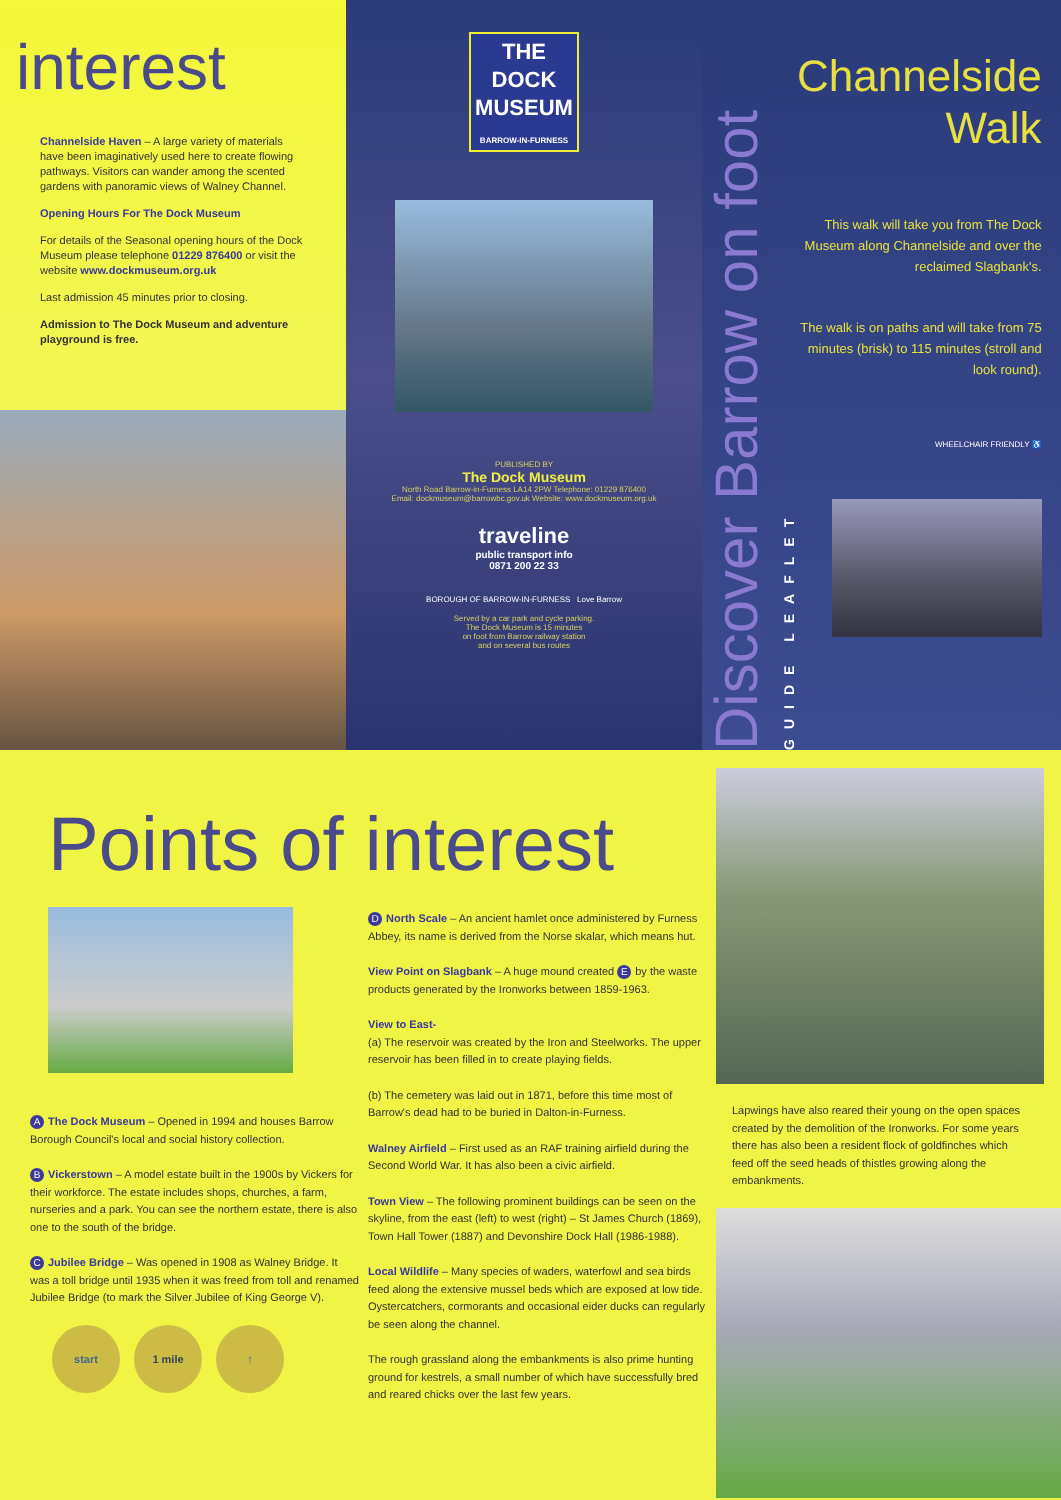interest
Channelside Haven – A large variety of materials have been imaginatively used here to create flowing pathways. Visitors can wander among the scented gardens with panoramic views of Walney Channel.
Opening Hours For The Dock Museum
For details of the Seasonal opening hours of the Dock Museum please telephone 01229 876400 or visit the website www.dockmuseum.org.uk
Last admission 45 minutes prior to closing.
Admission to The Dock Museum and adventure playground is free.
THE
DOCK
MUSEUM
BARROW-IN-FURNESS
PUBLISHED BY
The Dock Museum
North Road Barrow-in-Furness LA14 2PW Telephone: 01229 876400
Email: dockmuseum@barrowbc.gov.uk Website: www.dockmuseum.org.uk
traveline
public transport info
0871 200 22 33
BOROUGH OF BARROW-IN-FURNESS Love Barrow
Served by a car park and cycle parking.
The Dock Museum is 15 minutes
on foot from Barrow railway station
and on several bus routes
Discover Barrow on foot
GUIDE LEAFLET
Channelside
Walk
This walk will take you from The Dock Museum along Channelside and over the reclaimed Slagbank's.
The walk is on paths and will take from 75 minutes (brisk) to 115 minutes (stroll and look round).
WHEELCHAIR FRIENDLY ♿
Points of interest
A The Dock Museum – Opened in 1994 and houses Barrow Borough Council's local and social history collection.
B Vickerstown – A model estate built in the 1900s by Vickers for their workforce. The estate includes shops, churches, a farm, nurseries and a park. You can see the northern estate, there is also one to the south of the bridge.
C Jubilee Bridge – Was opened in 1908 as Walney Bridge. It was a toll bridge until 1935 when it was freed from toll and renamed Jubilee Bridge (to mark the Silver Jubilee of King George V).
start 1 mile ↑
D North Scale – An ancient hamlet once administered by Furness Abbey, its name is derived from the Norse skalar, which means hut.
View Point on Slagbank – A huge mound created E by the waste products generated by the Ironworks between 1859-1963.
View to East-
(a) The reservoir was created by the Iron and Steelworks. The upper reservoir has been filled in to create playing fields.
(b) The cemetery was laid out in 1871, before this time most of Barrow's dead had to be buried in Dalton-in-Furness.
Walney Airfield – First used as an RAF training airfield during the Second World War. It has also been a civic airfield.
Town View – The following prominent buildings can be seen on the skyline, from the east (left) to west (right) – St James Church (1869), Town Hall Tower (1887) and Devonshire Dock Hall (1986-1988).
Local Wildlife – Many species of waders, waterfowl and sea birds feed along the extensive mussel beds which are exposed at low tide. Oystercatchers, cormorants and occasional eider ducks can regularly be seen along the channel.
The rough grassland along the embankments is also prime hunting ground for kestrels, a small number of which have successfully bred and reared chicks over the last few years.
Lapwings have also reared their young on the open spaces created by the demolition of the Ironworks. For some years there has also been a resident flock of goldfinches which feed off the seed heads of thistles growing along the embankments.